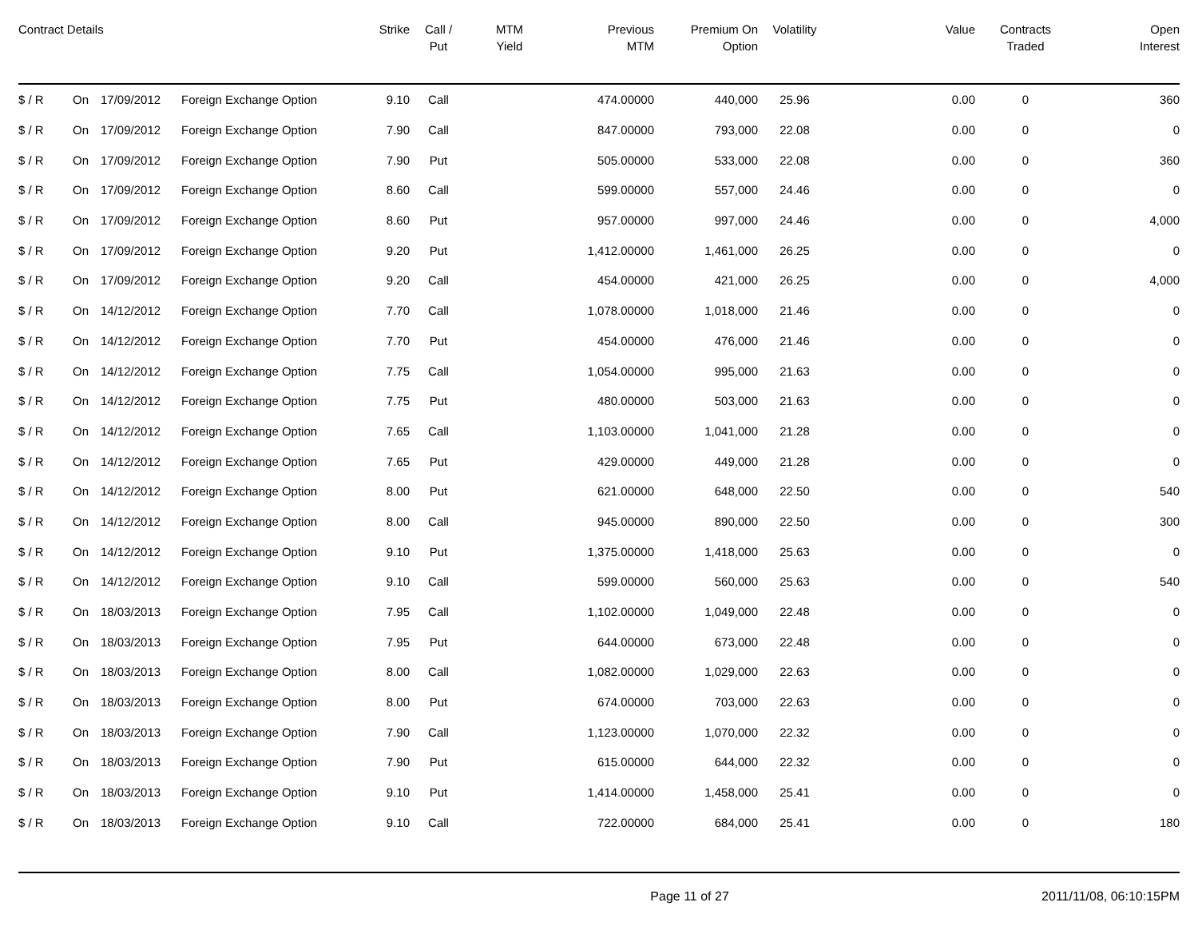| Contract Details | | | | Strike | Call / Put | MTM Yield | Previous MTM | Premium On Option | Volatility | Value | Contracts Traded | Open Interest |
| --- | --- | --- | --- | --- | --- | --- | --- | --- | --- | --- | --- | --- |
| $ / R | On | 17/09/2012 | Foreign Exchange Option | 9.10 | Call | | 474.00000 | 440,000 | 25.96 | 0.00 | 0 | 360 |
| $ / R | On | 17/09/2012 | Foreign Exchange Option | 7.90 | Call | | 847.00000 | 793,000 | 22.08 | 0.00 | 0 | 0 |
| $ / R | On | 17/09/2012 | Foreign Exchange Option | 7.90 | Put | | 505.00000 | 533,000 | 22.08 | 0.00 | 0 | 360 |
| $ / R | On | 17/09/2012 | Foreign Exchange Option | 8.60 | Call | | 599.00000 | 557,000 | 24.46 | 0.00 | 0 | 0 |
| $ / R | On | 17/09/2012 | Foreign Exchange Option | 8.60 | Put | | 957.00000 | 997,000 | 24.46 | 0.00 | 0 | 4,000 |
| $ / R | On | 17/09/2012 | Foreign Exchange Option | 9.20 | Put | | 1,412.00000 | 1,461,000 | 26.25 | 0.00 | 0 | 0 |
| $ / R | On | 17/09/2012 | Foreign Exchange Option | 9.20 | Call | | 454.00000 | 421,000 | 26.25 | 0.00 | 0 | 4,000 |
| $ / R | On | 14/12/2012 | Foreign Exchange Option | 7.70 | Call | | 1,078.00000 | 1,018,000 | 21.46 | 0.00 | 0 | 0 |
| $ / R | On | 14/12/2012 | Foreign Exchange Option | 7.70 | Put | | 454.00000 | 476,000 | 21.46 | 0.00 | 0 | 0 |
| $ / R | On | 14/12/2012 | Foreign Exchange Option | 7.75 | Call | | 1,054.00000 | 995,000 | 21.63 | 0.00 | 0 | 0 |
| $ / R | On | 14/12/2012 | Foreign Exchange Option | 7.75 | Put | | 480.00000 | 503,000 | 21.63 | 0.00 | 0 | 0 |
| $ / R | On | 14/12/2012 | Foreign Exchange Option | 7.65 | Call | | 1,103.00000 | 1,041,000 | 21.28 | 0.00 | 0 | 0 |
| $ / R | On | 14/12/2012 | Foreign Exchange Option | 7.65 | Put | | 429.00000 | 449,000 | 21.28 | 0.00 | 0 | 0 |
| $ / R | On | 14/12/2012 | Foreign Exchange Option | 8.00 | Put | | 621.00000 | 648,000 | 22.50 | 0.00 | 0 | 540 |
| $ / R | On | 14/12/2012 | Foreign Exchange Option | 8.00 | Call | | 945.00000 | 890,000 | 22.50 | 0.00 | 0 | 300 |
| $ / R | On | 14/12/2012 | Foreign Exchange Option | 9.10 | Put | | 1,375.00000 | 1,418,000 | 25.63 | 0.00 | 0 | 0 |
| $ / R | On | 14/12/2012 | Foreign Exchange Option | 9.10 | Call | | 599.00000 | 560,000 | 25.63 | 0.00 | 0 | 540 |
| $ / R | On | 18/03/2013 | Foreign Exchange Option | 7.95 | Call | | 1,102.00000 | 1,049,000 | 22.48 | 0.00 | 0 | 0 |
| $ / R | On | 18/03/2013 | Foreign Exchange Option | 7.95 | Put | | 644.00000 | 673,000 | 22.48 | 0.00 | 0 | 0 |
| $ / R | On | 18/03/2013 | Foreign Exchange Option | 8.00 | Call | | 1,082.00000 | 1,029,000 | 22.63 | 0.00 | 0 | 0 |
| $ / R | On | 18/03/2013 | Foreign Exchange Option | 8.00 | Put | | 674.00000 | 703,000 | 22.63 | 0.00 | 0 | 0 |
| $ / R | On | 18/03/2013 | Foreign Exchange Option | 7.90 | Call | | 1,123.00000 | 1,070,000 | 22.32 | 0.00 | 0 | 0 |
| $ / R | On | 18/03/2013 | Foreign Exchange Option | 7.90 | Put | | 615.00000 | 644,000 | 22.32 | 0.00 | 0 | 0 |
| $ / R | On | 18/03/2013 | Foreign Exchange Option | 9.10 | Put | | 1,414.00000 | 1,458,000 | 25.41 | 0.00 | 0 | 0 |
| $ / R | On | 18/03/2013 | Foreign Exchange Option | 9.10 | Call | | 722.00000 | 684,000 | 25.41 | 0.00 | 0 | 180 |
Page 11 of 27 2011/11/08, 06:10:15PM